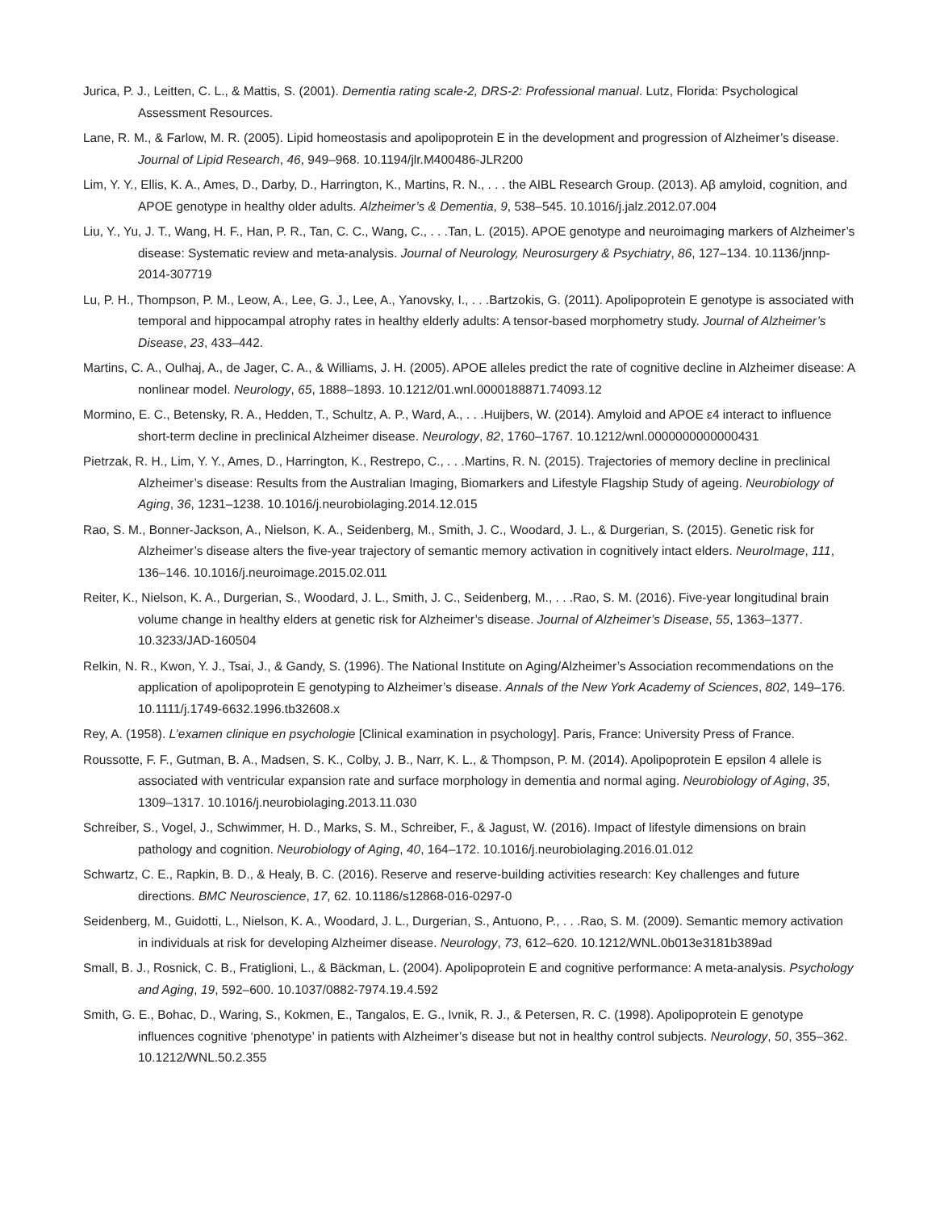Jurica, P. J., Leitten, C. L., & Mattis, S. (2001). Dementia rating scale-2, DRS-2: Professional manual. Lutz, Florida: Psychological Assessment Resources.
Lane, R. M., & Farlow, M. R. (2005). Lipid homeostasis and apolipoprotein E in the development and progression of Alzheimer’s disease. Journal of Lipid Research, 46, 949–968. 10.1194/jlr.M400486-JLR200
Lim, Y. Y., Ellis, K. A., Ames, D., Darby, D., Harrington, K., Martins, R. N., . . . the AIBL Research Group. (2013). Aβ amyloid, cognition, and APOE genotype in healthy older adults. Alzheimer’s & Dementia, 9, 538–545. 10.1016/j.jalz.2012.07.004
Liu, Y., Yu, J. T., Wang, H. F., Han, P. R., Tan, C. C., Wang, C., . . .Tan, L. (2015). APOE genotype and neuroimaging markers of Alzheimer’s disease: Systematic review and meta-analysis. Journal of Neurology, Neurosurgery & Psychiatry, 86, 127–134. 10.1136/jnnp-2014-307719
Lu, P. H., Thompson, P. M., Leow, A., Lee, G. J., Lee, A., Yanovsky, I., . . .Bartzokis, G. (2011). Apolipoprotein E genotype is associated with temporal and hippocampal atrophy rates in healthy elderly adults: A tensor-based morphometry study. Journal of Alzheimer’s Disease, 23, 433–442.
Martins, C. A., Oulhaj, A., de Jager, C. A., & Williams, J. H. (2005). APOE alleles predict the rate of cognitive decline in Alzheimer disease: A nonlinear model. Neurology, 65, 1888–1893. 10.1212/01.wnl.0000188871.74093.12
Mormino, E. C., Betensky, R. A., Hedden, T., Schultz, A. P., Ward, A., . . .Huijbers, W. (2014). Amyloid and APOE ε4 interact to influence short-term decline in preclinical Alzheimer disease. Neurology, 82, 1760–1767. 10.1212/wnl.0000000000000431
Pietrzak, R. H., Lim, Y. Y., Ames, D., Harrington, K., Restrepo, C., . . .Martins, R. N. (2015). Trajectories of memory decline in preclinical Alzheimer’s disease: Results from the Australian Imaging, Biomarkers and Lifestyle Flagship Study of ageing. Neurobiology of Aging, 36, 1231–1238. 10.1016/j.neurobiolaging.2014.12.015
Rao, S. M., Bonner-Jackson, A., Nielson, K. A., Seidenberg, M., Smith, J. C., Woodard, J. L., & Durgerian, S. (2015). Genetic risk for Alzheimer’s disease alters the five-year trajectory of semantic memory activation in cognitively intact elders. NeuroImage, 111, 136–146. 10.1016/j.neuroimage.2015.02.011
Reiter, K., Nielson, K. A., Durgerian, S., Woodard, J. L., Smith, J. C., Seidenberg, M., . . .Rao, S. M. (2016). Five-year longitudinal brain volume change in healthy elders at genetic risk for Alzheimer’s disease. Journal of Alzheimer’s Disease, 55, 1363–1377. 10.3233/JAD-160504
Relkin, N. R., Kwon, Y. J., Tsai, J., & Gandy, S. (1996). The National Institute on Aging/Alzheimer’s Association recommendations on the application of apolipoprotein E genotyping to Alzheimer’s disease. Annals of the New York Academy of Sciences, 802, 149–176. 10.1111/j.1749-6632.1996.tb32608.x
Rey, A. (1958). L’examen clinique en psychologie [Clinical examination in psychology]. Paris, France: University Press of France.
Roussotte, F. F., Gutman, B. A., Madsen, S. K., Colby, J. B., Narr, K. L., & Thompson, P. M. (2014). Apolipoprotein E epsilon 4 allele is associated with ventricular expansion rate and surface morphology in dementia and normal aging. Neurobiology of Aging, 35, 1309–1317. 10.1016/j.neurobiolaging.2013.11.030
Schreiber, S., Vogel, J., Schwimmer, H. D., Marks, S. M., Schreiber, F., & Jagust, W. (2016). Impact of lifestyle dimensions on brain pathology and cognition. Neurobiology of Aging, 40, 164–172. 10.1016/j.neurobiolaging.2016.01.012
Schwartz, C. E., Rapkin, B. D., & Healy, B. C. (2016). Reserve and reserve-building activities research: Key challenges and future directions. BMC Neuroscience, 17, 62. 10.1186/s12868-016-0297-0
Seidenberg, M., Guidotti, L., Nielson, K. A., Woodard, J. L., Durgerian, S., Antuono, P., . . .Rao, S. M. (2009). Semantic memory activation in individuals at risk for developing Alzheimer disease. Neurology, 73, 612–620. 10.1212/WNL.0b013e3181b389ad
Small, B. J., Rosnick, C. B., Fratiglioni, L., & Bäckman, L. (2004). Apolipoprotein E and cognitive performance: A meta-analysis. Psychology and Aging, 19, 592–600. 10.1037/0882-7974.19.4.592
Smith, G. E., Bohac, D., Waring, S., Kokmen, E., Tangalos, E. G., Ivnik, R. J., & Petersen, R. C. (1998). Apolipoprotein E genotype influences cognitive ‘phenotype’ in patients with Alzheimer’s disease but not in healthy control subjects. Neurology, 50, 355–362. 10.1212/WNL.50.2.355